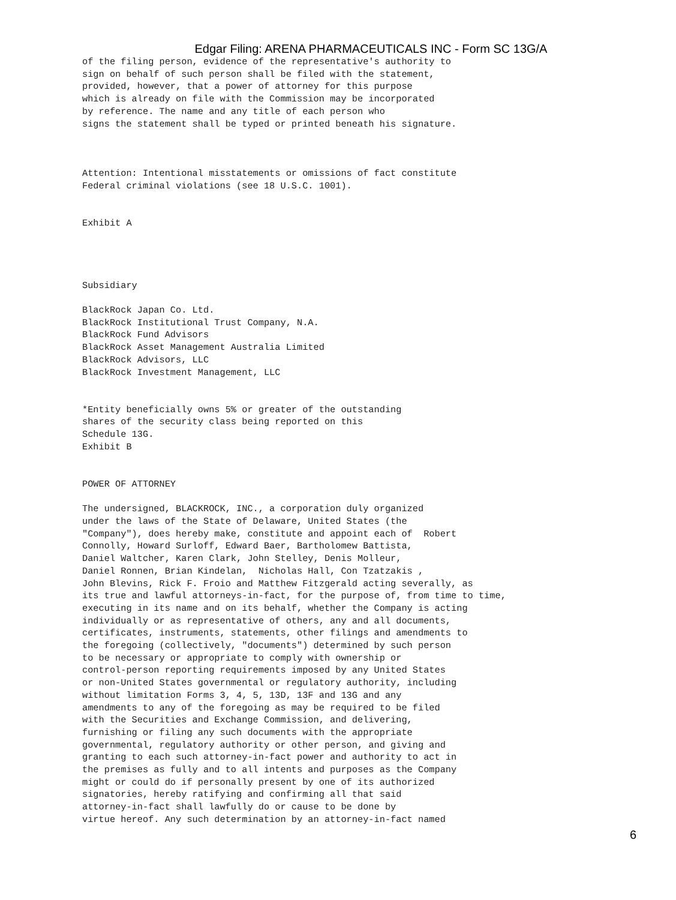Edgar Filing: ARENA PHARMACEUTICALS INC - Form SC 13G/A
of the filing person, evidence of the representative's authority to
sign on behalf of such person shall be filed with the statement,
provided, however, that a power of attorney for this purpose
which is already on file with the Commission may be incorporated
by reference. The name and any title of each person who
signs the statement shall be typed or printed beneath his signature.



Attention: Intentional misstatements or omissions of fact constitute
Federal criminal violations (see 18 U.S.C. 1001).


Exhibit A




Subsidiary

BlackRock Japan Co. Ltd.
BlackRock Institutional Trust Company, N.A.
BlackRock Fund Advisors
BlackRock Asset Management Australia Limited
BlackRock Advisors, LLC
BlackRock Investment Management, LLC


*Entity beneficially owns 5% or greater of the outstanding
shares of the security class being reported on this
Schedule 13G.
Exhibit B


POWER OF ATTORNEY

The undersigned, BLACKROCK, INC., a corporation duly organized
under the laws of the State of Delaware, United States (the
"Company"), does hereby make, constitute and appoint each of  Robert
Connolly, Howard Surloff, Edward Baer, Bartholomew Battista,
Daniel Waltcher, Karen Clark, John Stelley, Denis Molleur,
Daniel Ronnen, Brian Kindelan,  Nicholas Hall, Con Tzatzakis ,
John Blevins, Rick F. Froio and Matthew Fitzgerald acting severally, as
its true and lawful attorneys-in-fact, for the purpose of, from time to time,
executing in its name and on its behalf, whether the Company is acting
individually or as representative of others, any and all documents,
certificates, instruments, statements, other filings and amendments to
the foregoing (collectively, "documents") determined by such person
to be necessary or appropriate to comply with ownership or
control-person reporting requirements imposed by any United States
or non-United States governmental or regulatory authority, including
without limitation Forms 3, 4, 5, 13D, 13F and 13G and any
amendments to any of the foregoing as may be required to be filed
with the Securities and Exchange Commission, and delivering,
furnishing or filing any such documents with the appropriate
governmental, regulatory authority or other person, and giving and
granting to each such attorney-in-fact power and authority to act in
the premises as fully and to all intents and purposes as the Company
might or could do if personally present by one of its authorized
signatories, hereby ratifying and confirming all that said
attorney-in-fact shall lawfully do or cause to be done by
virtue hereof. Any such determination by an attorney-in-fact named
6